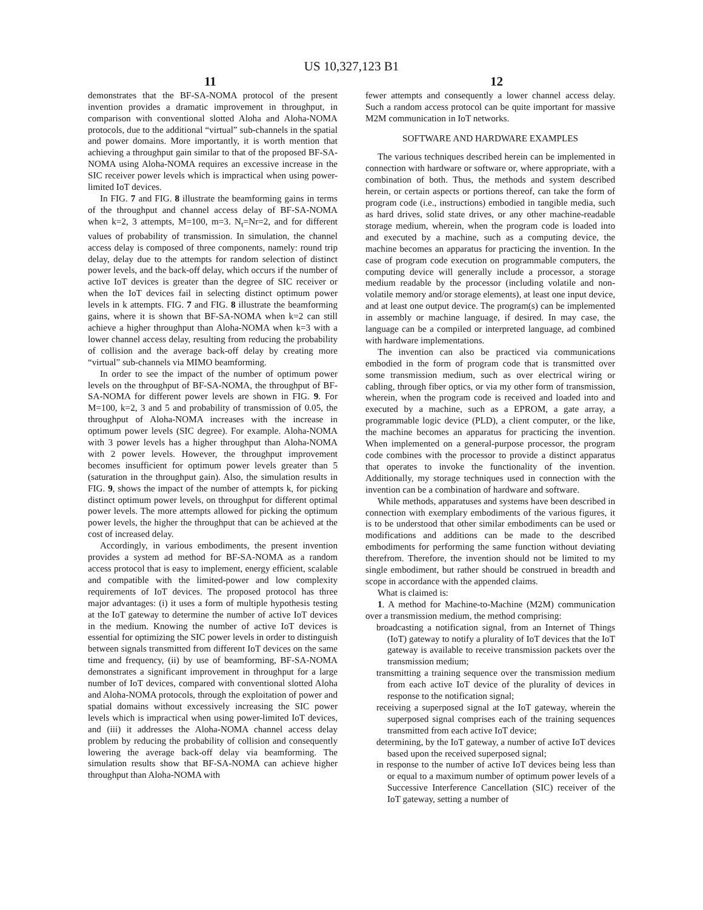US 10,327,123 B1
11 12
demonstrates that the BF-SA-NOMA protocol of the present invention provides a dramatic improvement in throughput, in comparison with conventional slotted Aloha and Aloha-NOMA protocols, due to the additional “virtual” sub-channels in the spatial and power domains. More importantly, it is worth mention that achieving a throughput gain similar to that of the proposed BF-SA-NOMA using Aloha-NOMA requires an excessive increase in the SIC receiver power levels which is impractical when using power-limited IoT devices.
In FIG. 7 and FIG. 8 illustrate the beamforming gains in terms of the throughput and channel access delay of BF-SA-NOMA when k=2, 3 attempts, M=100, m=3. N<sub>t</sub>=Nr=2, and for different values of probability of transmission. In simulation, the channel access delay is composed of three components, namely: round trip delay, delay due to the attempts for random selection of distinct power levels, and the back-off delay, which occurs if the number of active IoT devices is greater than the degree of SIC receiver or when the IoT devices fail in selecting distinct optimum power levels in k attempts. FIG. 7 and FIG. 8 illustrate the beamforming gains, where it is shown that BF-SA-NOMA when k=2 can still achieve a higher throughput than Aloha-NOMA when k=3 with a lower channel access delay, resulting from reducing the probability of collision and the average back-off delay by creating more “virtual” sub-channels via MIMO beamforming.
In order to see the impact of the number of optimum power levels on the throughput of BF-SA-NOMA, the throughput of BF-SA-NOMA for different power levels are shown in FIG. 9. For M=100, k=2, 3 and 5 and probability of transmission of 0.05, the throughput of Aloha-NOMA increases with the increase in optimum power levels (SIC degree). For example. Aloha-NOMA with 3 power levels has a higher throughput than Aloha-NOMA with 2 power levels. However, the throughput improvement becomes insufficient for optimum power levels greater than 5 (saturation in the throughput gain). Also, the simulation results in FIG. 9, shows the impact of the number of attempts k, for picking distinct optimum power levels, on throughput for different optimal power levels. The more attempts allowed for picking the optimum power levels, the higher the throughput that can be achieved at the cost of increased delay.
Accordingly, in various embodiments, the present invention provides a system ad method for BF-SA-NOMA as a random access protocol that is easy to implement, energy efficient, scalable and compatible with the limited-power and low complexity requirements of IoT devices. The proposed protocol has three major advantages: (i) it uses a form of multiple hypothesis testing at the IoT gateway to determine the number of active IoT devices in the medium. Knowing the number of active IoT devices is essential for optimizing the SIC power levels in order to distinguish between signals transmitted from different IoT devices on the same time and frequency, (ii) by use of beamforming, BF-SA-NOMA demonstrates a significant improvement in throughput for a large number of IoT devices, compared with conventional slotted Aloha and Aloha-NOMA protocols, through the exploitation of power and spatial domains without excessively increasing the SIC power levels which is impractical when using power-limited IoT devices, and (iii) it addresses the Aloha-NOMA channel access delay problem by reducing the probability of collision and consequently lowering the average back-off delay via beamforming. The simulation results show that BF-SA-NOMA can achieve higher throughput than Aloha-NOMA with
fewer attempts and consequently a lower channel access delay. Such a random access protocol can be quite important for massive M2M communication in IoT networks.
SOFTWARE AND HARDWARE EXAMPLES
The various techniques described herein can be implemented in connection with hardware or software or, where appropriate, with a combination of both. Thus, the methods and system described herein, or certain aspects or portions thereof, can take the form of program code (i.e., instructions) embodied in tangible media, such as hard drives, solid state drives, or any other machine-readable storage medium, wherein, when the program code is loaded into and executed by a machine, such as a computing device, the machine becomes an apparatus for practicing the invention. In the case of program code execution on programmable computers, the computing device will generally include a processor, a storage medium readable by the processor (including volatile and non-volatile memory and/or storage elements), at least one input device, and at least one output device. The program(s) can be implemented in assembly or machine language, if desired. In may case, the language can be a compiled or interpreted language, ad combined with hardware implementations.
The invention can also be practiced via communications embodied in the form of program code that is transmitted over some transmission medium, such as over electrical wiring or cabling, through fiber optics, or via my other form of transmission, wherein, when the program code is received and loaded into and executed by a machine, such as a EPROM, a gate array, a programmable logic device (PLD), a client computer, or the like, the machine becomes an apparatus for practicing the invention. When implemented on a general-purpose processor, the program code combines with the processor to provide a distinct apparatus that operates to invoke the functionality of the invention. Additionally, my storage techniques used in connection with the invention can be a combination of hardware and software.
While methods, apparatuses and systems have been described in connection with exemplary embodiments of the various figures, it is to be understood that other similar embodiments can be used or modifications and additions can be made to the described embodiments for performing the same function without deviating therefrom. Therefore, the invention should not be limited to my single embodiment, but rather should be construed in breadth and scope in accordance with the appended claims.
What is claimed is:
1. A method for Machine-to-Machine (M2M) communication over a transmission medium, the method comprising:
broadcasting a notification signal, from an Internet of Things (IoT) gateway to notify a plurality of IoT devices that the IoT gateway is available to receive transmission packets over the transmission medium;
transmitting a training sequence over the transmission medium from each active IoT device of the plurality of devices in response to the notification signal;
receiving a superposed signal at the IoT gateway, wherein the superposed signal comprises each of the training sequences transmitted from each active IoT device;
determining, by the IoT gateway, a number of active IoT devices based upon the received superposed signal;
in response to the number of active IoT devices being less than or equal to a maximum number of optimum power levels of a Successive Interference Cancellation (SIC) receiver of the IoT gateway, setting a number of